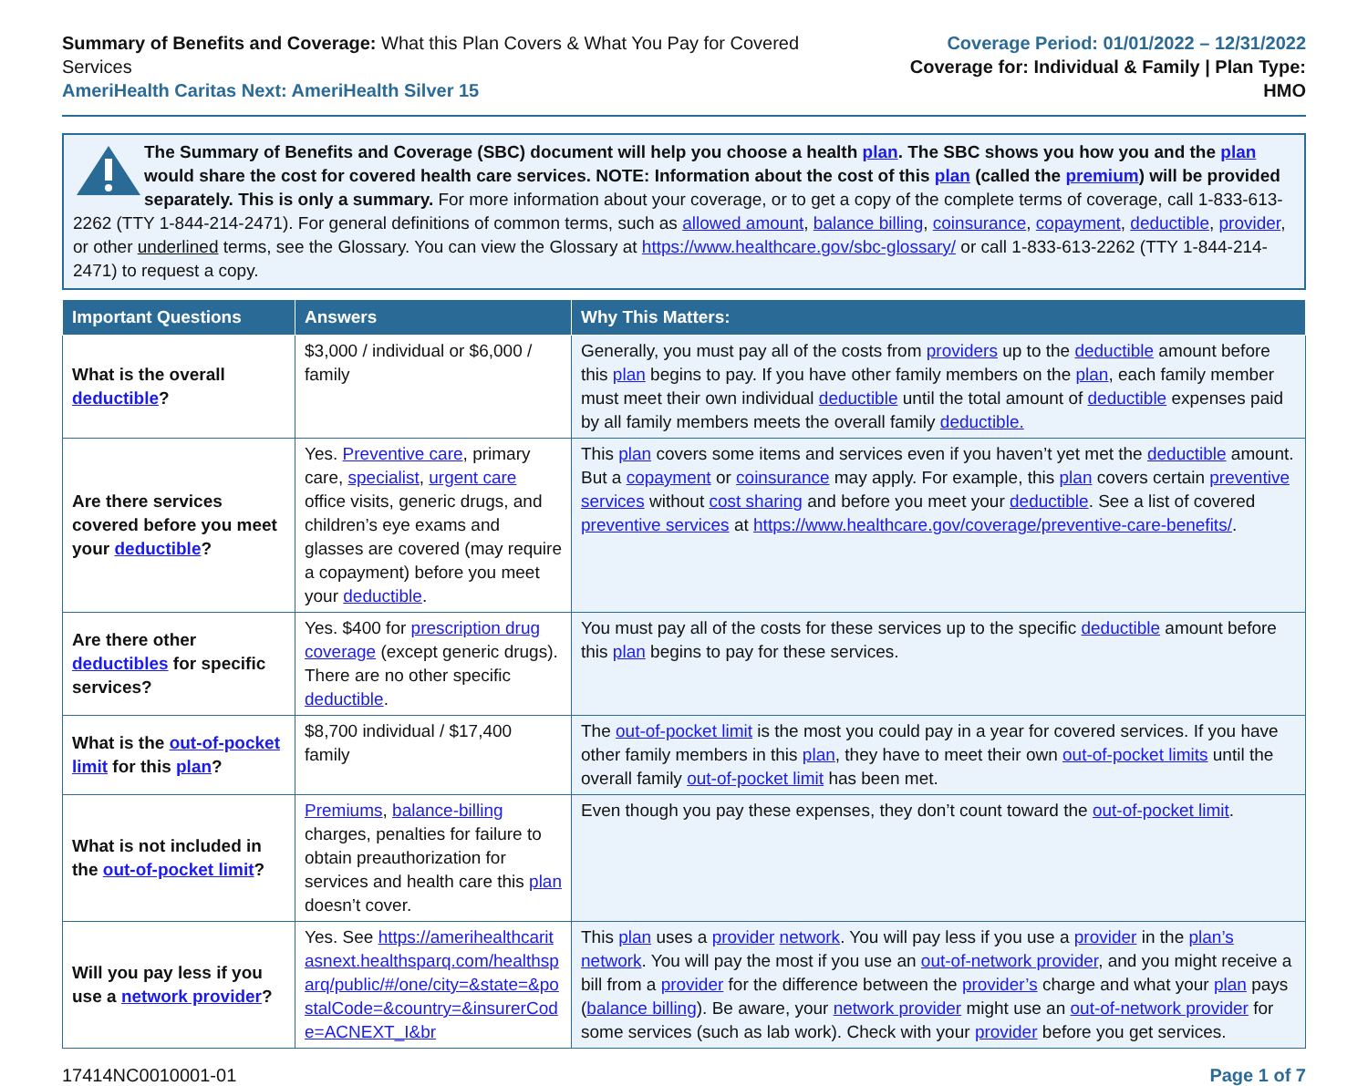Summary of Benefits and Coverage: What this Plan Covers & What You Pay for Covered Services
AmeriHealth Caritas Next: AmeriHealth Silver 15
Coverage Period: 01/01/2022 – 12/31/2022
Coverage for: Individual & Family | Plan Type: HMO
The Summary of Benefits and Coverage (SBC) document will help you choose a health plan. The SBC shows you how you and the plan would share the cost for covered health care services. NOTE: Information about the cost of this plan (called the premium) will be provided separately. This is only a summary. For more information about your coverage, or to get a copy of the complete terms of coverage, call 1-833-613-2262 (TTY 1-844-214-2471). For general definitions of common terms, such as allowed amount, balance billing, coinsurance, copayment, deductible, provider, or other underlined terms, see the Glossary. You can view the Glossary at https://www.healthcare.gov/sbc-glossary/ or call 1-833-613-2262 (TTY 1-844-214-2471) to request a copy.
| Important Questions | Answers | Why This Matters: |
| --- | --- | --- |
| What is the overall deductible ? | $3,000 / individual or $6,000 / family | Generally, you must pay all of the costs from providers up to the deductible amount before this plan begins to pay. If you have other family members on the plan , each family member must meet their own individual deductible until the total amount of deductible expenses paid by all family members meets the overall family deductible. |
| Are there services covered before you meet your deductible ? | Yes. Preventive care , primary care, specialist , urgent care office visits, generic drugs, and children’s eye exams and glasses are covered (may require a copayment) before you meet your deductible . | This plan covers some items and services even if you haven’t yet met the deductible amount. But a copayment or coinsurance may apply. For example, this plan covers certain preventive services without cost sharing and before you meet your deductible . See a list of covered preventive services at https://www.healthcare.gov/coverage/preventive-care-benefits/ . |
| Are there other deductibles for specific services? | Yes. $400 for prescription drug coverage (except generic drugs). There are no other specific deductible . | You must pay all of the costs for these services up to the specific deductible amount before this plan begins to pay for these services. |
| What is the out-of-pocket limit for this plan ? | $8,700 individual / $17,400 family | The out-of-pocket limit is the most you could pay in a year for covered services. If you have other family members in this plan , they have to meet their own out-of-pocket limits until the overall family out-of-pocket limit has been met. |
| What is not included in the out-of-pocket limit ? | Premiums , balance-billing charges, penalties for failure to obtain preauthorization for services and health care this plan doesn’t cover. | Even though you pay these expenses, they don’t count toward the out-of-pocket limit . |
| Will you pay less if you use a network provider ? | Yes. See https://amerihealthcaritasnext.healthsparq.com/healthsparq/public/#/one/city=&state=&postalCode=&country=&insurerCode=ACNEXT_I&br | This plan uses a provider network . You will pay less if you use a provider in the plan’s network . You will pay the most if you use an out-of-network provider , and you might receive a bill from a provider for the difference between the provider’s charge and what your plan pays ( balance billing ). Be aware, your network provider might use an out-of-network provider for some services (such as lab work). Check with your provider before you get services. |
17414NC0010001-01 Page 1 of 7